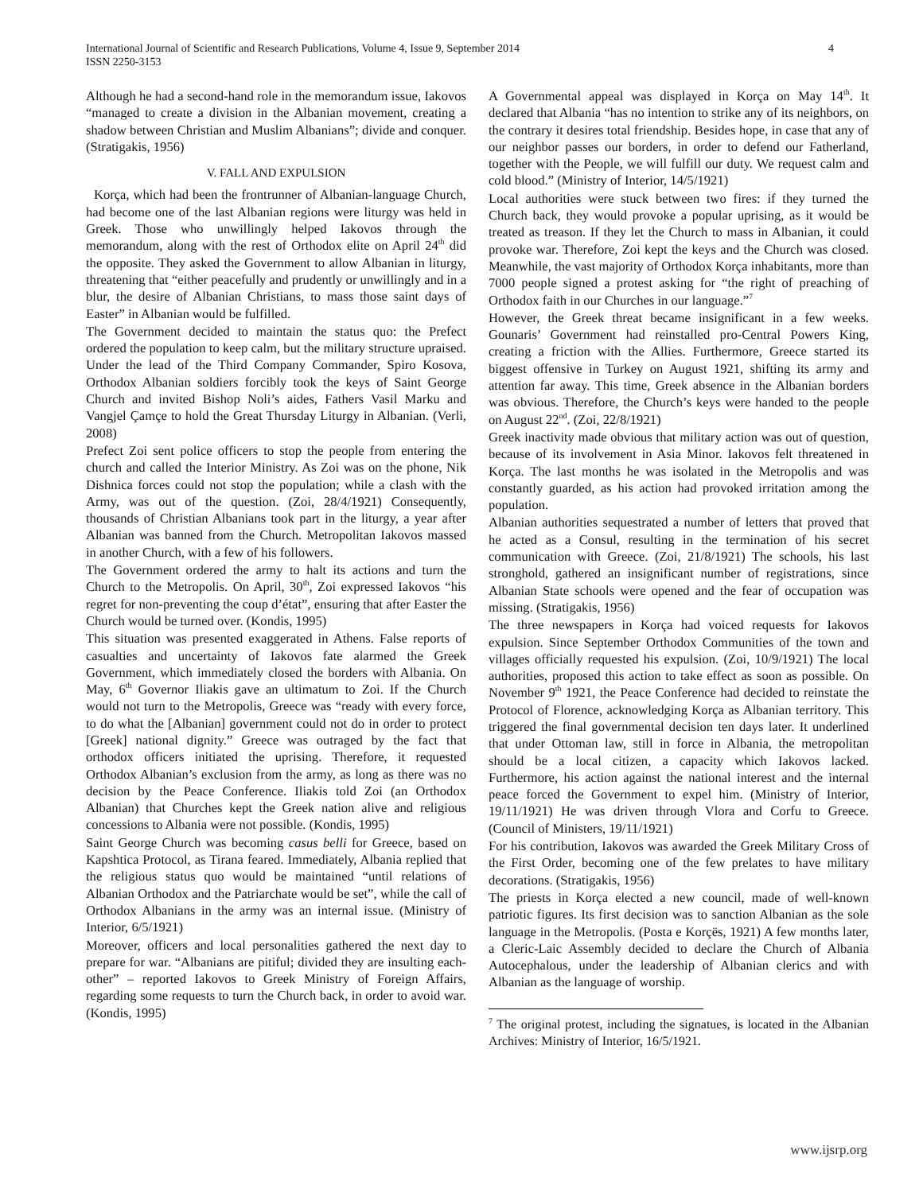International Journal of Scientific and Research Publications, Volume 4, Issue 9, September 2014
ISSN 2250-3153
4
Although he had a second-hand role in the memorandum issue, Iakovos “managed to create a division in the Albanian movement, creating a shadow between Christian and Muslim Albanians”; divide and conquer. (Stratigakis, 1956)
V. FALL AND EXPULSION
Korça, which had been the frontrunner of Albanian-language Church, had become one of the last Albanian regions were liturgy was held in Greek. Those who unwillingly helped Iakovos through the memorandum, along with the rest of Orthodox elite on April 24<sup>th</sup> did the opposite. They asked the Government to allow Albanian in liturgy, threatening that “either peacefully and prudently or unwillingly and in a blur, the desire of Albanian Christians, to mass those saint days of Easter” in Albanian would be fulfilled.
The Government decided to maintain the status quo: the Prefect ordered the population to keep calm, but the military structure upraised. Under the lead of the Third Company Commander, Spiro Kosova, Orthodox Albanian soldiers forcibly took the keys of Saint George Church and invited Bishop Noli’s aides, Fathers Vasil Marku and Vangjel Çamçe to hold the Great Thursday Liturgy in Albanian. (Verli, 2008)
Prefect Zoi sent police officers to stop the people from entering the church and called the Interior Ministry. As Zoi was on the phone, Nik Dishnica forces could not stop the population; while a clash with the Army, was out of the question. (Zoi, 28/4/1921) Consequently, thousands of Christian Albanians took part in the liturgy, a year after Albanian was banned from the Church. Metropolitan Iakovos massed in another Church, with a few of his followers.
The Government ordered the army to halt its actions and turn the Church to the Metropolis. On April, 30<sup>th</sup>, Zoi expressed Iakovos “his regret for non-preventing the coup d’état”, ensuring that after Easter the Church would be turned over. (Kondis, 1995)
This situation was presented exaggerated in Athens. False reports of casualties and uncertainty of Iakovos fate alarmed the Greek Government, which immediately closed the borders with Albania. On May, 6<sup>th</sup> Governor Iliakis gave an ultimatum to Zoi. If the Church would not turn to the Metropolis, Greece was “ready with every force, to do what the [Albanian] government could not do in order to protect [Greek] national dignity.” Greece was outraged by the fact that orthodox officers initiated the uprising. Therefore, it requested Orthodox Albanian’s exclusion from the army, as long as there was no decision by the Peace Conference. Iliakis told Zoi (an Orthodox Albanian) that Churches kept the Greek nation alive and religious concessions to Albania were not possible. (Kondis, 1995)
Saint George Church was becoming casus belli for Greece, based on Kapshtica Protocol, as Tirana feared. Immediately, Albania replied that the religious status quo would be maintained “until relations of Albanian Orthodox and the Patriarchate would be set”, while the call of Orthodox Albanians in the army was an internal issue. (Ministry of Interior, 6/5/1921)
Moreover, officers and local personalities gathered the next day to prepare for war. “Albanians are pitiful; divided they are insulting each-other” – reported Iakovos to Greek Ministry of Foreign Affairs, regarding some requests to turn the Church back, in order to avoid war. (Kondis, 1995)
A Governmental appeal was displayed in Korça on May 14<sup>th</sup>. It declared that Albania “has no intention to strike any of its neighbors, on the contrary it desires total friendship. Besides hope, in case that any of our neighbor passes our borders, in order to defend our Fatherland, together with the People, we will fulfill our duty. We request calm and cold blood.” (Ministry of Interior, 14/5/1921)
Local authorities were stuck between two fires: if they turned the Church back, they would provoke a popular uprising, as it would be treated as treason. If they let the Church to mass in Albanian, it could provoke war. Therefore, Zoi kept the keys and the Church was closed. Meanwhile, the vast majority of Orthodox Korça inhabitants, more than 7000 people signed a protest asking for “the right of preaching of Orthodox faith in our Churches in our language.”<sup>7</sup>
However, the Greek threat became insignificant in a few weeks. Gounaris’ Government had reinstalled pro-Central Powers King, creating a friction with the Allies. Furthermore, Greece started its biggest offensive in Turkey on August 1921, shifting its army and attention far away. This time, Greek absence in the Albanian borders was obvious. Therefore, the Church’s keys were handed to the people on August 22<sup>nd</sup>. (Zoi, 22/8/1921)
Greek inactivity made obvious that military action was out of question, because of its involvement in Asia Minor. Iakovos felt threatened in Korça. The last months he was isolated in the Metropolis and was constantly guarded, as his action had provoked irritation among the population.
Albanian authorities sequestrated a number of letters that proved that he acted as a Consul, resulting in the termination of his secret communication with Greece. (Zoi, 21/8/1921) The schools, his last stronghold, gathered an insignificant number of registrations, since Albanian State schools were opened and the fear of occupation was missing. (Stratigakis, 1956)
The three newspapers in Korça had voiced requests for Iakovos expulsion. Since September Orthodox Communities of the town and villages officially requested his expulsion. (Zoi, 10/9/1921) The local authorities, proposed this action to take effect as soon as possible. On November 9<sup>th</sup> 1921, the Peace Conference had decided to reinstate the Protocol of Florence, acknowledging Korça as Albanian territory. This triggered the final governmental decision ten days later. It underlined that under Ottoman law, still in force in Albania, the metropolitan should be a local citizen, a capacity which Iakovos lacked. Furthermore, his action against the national interest and the internal peace forced the Government to expel him. (Ministry of Interior, 19/11/1921) He was driven through Vlora and Corfu to Greece. (Council of Ministers, 19/11/1921)
For his contribution, Iakovos was awarded the Greek Military Cross of the First Order, becoming one of the few prelates to have military decorations. (Stratigakis, 1956)
The priests in Korça elected a new council, made of well-known patriotic figures. Its first decision was to sanction Albanian as the sole language in the Metropolis. (Posta e Korçës, 1921) A few months later, a Cleric-Laic Assembly decided to declare the Church of Albania Autocephalous, under the leadership of Albanian clerics and with Albanian as the language of worship.
<sup>7</sup> The original protest, including the signatues, is located in the Albanian Archives: Ministry of Interior, 16/5/1921.
www.ijsrp.org